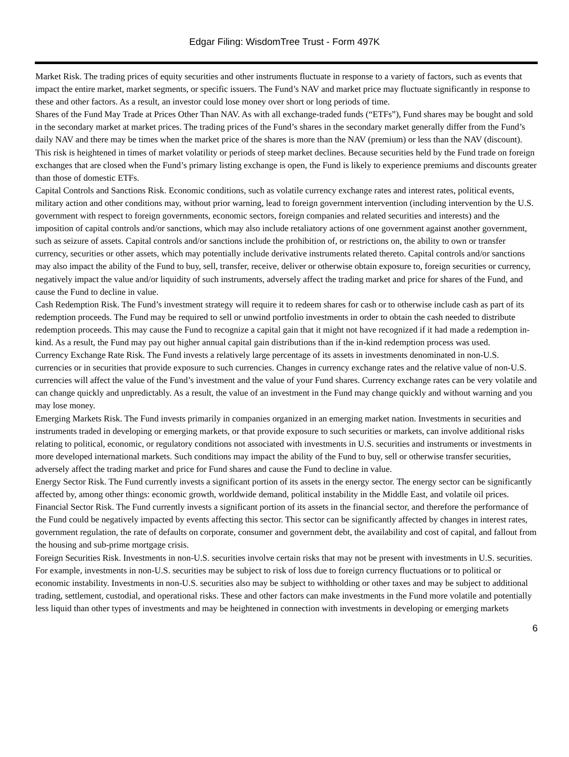Edgar Filing: WisdomTree Trust - Form 497K
Market Risk. The trading prices of equity securities and other instruments fluctuate in response to a variety of factors, such as events that impact the entire market, market segments, or specific issuers. The Fund’s NAV and market price may fluctuate significantly in response to these and other factors. As a result, an investor could lose money over short or long periods of time.
Shares of the Fund May Trade at Prices Other Than NAV. As with all exchange-traded funds (“ETFs”), Fund shares may be bought and sold in the secondary market at market prices. The trading prices of the Fund’s shares in the secondary market generally differ from the Fund’s daily NAV and there may be times when the market price of the shares is more than the NAV (premium) or less than the NAV (discount). This risk is heightened in times of market volatility or periods of steep market declines. Because securities held by the Fund trade on foreign exchanges that are closed when the Fund’s primary listing exchange is open, the Fund is likely to experience premiums and discounts greater than those of domestic ETFs.
Capital Controls and Sanctions Risk. Economic conditions, such as volatile currency exchange rates and interest rates, political events, military action and other conditions may, without prior warning, lead to foreign government intervention (including intervention by the U.S. government with respect to foreign governments, economic sectors, foreign companies and related securities and interests) and the imposition of capital controls and/or sanctions, which may also include retaliatory actions of one government against another government, such as seizure of assets. Capital controls and/or sanctions include the prohibition of, or restrictions on, the ability to own or transfer currency, securities or other assets, which may potentially include derivative instruments related thereto. Capital controls and/or sanctions may also impact the ability of the Fund to buy, sell, transfer, receive, deliver or otherwise obtain exposure to, foreign securities or currency, negatively impact the value and/or liquidity of such instruments, adversely affect the trading market and price for shares of the Fund, and cause the Fund to decline in value.
Cash Redemption Risk. The Fund’s investment strategy will require it to redeem shares for cash or to otherwise include cash as part of its redemption proceeds. The Fund may be required to sell or unwind portfolio investments in order to obtain the cash needed to distribute redemption proceeds. This may cause the Fund to recognize a capital gain that it might not have recognized if it had made a redemption in-kind. As a result, the Fund may pay out higher annual capital gain distributions than if the in-kind redemption process was used.
Currency Exchange Rate Risk. The Fund invests a relatively large percentage of its assets in investments denominated in non-U.S. currencies or in securities that provide exposure to such currencies. Changes in currency exchange rates and the relative value of non-U.S. currencies will affect the value of the Fund’s investment and the value of your Fund shares. Currency exchange rates can be very volatile and can change quickly and unpredictably. As a result, the value of an investment in the Fund may change quickly and without warning and you may lose money.
Emerging Markets Risk. The Fund invests primarily in companies organized in an emerging market nation. Investments in securities and instruments traded in developing or emerging markets, or that provide exposure to such securities or markets, can involve additional risks relating to political, economic, or regulatory conditions not associated with investments in U.S. securities and instruments or investments in more developed international markets. Such conditions may impact the ability of the Fund to buy, sell or otherwise transfer securities, adversely affect the trading market and price for Fund shares and cause the Fund to decline in value.
Energy Sector Risk. The Fund currently invests a significant portion of its assets in the energy sector. The energy sector can be significantly affected by, among other things: economic growth, worldwide demand, political instability in the Middle East, and volatile oil prices.
Financial Sector Risk. The Fund currently invests a significant portion of its assets in the financial sector, and therefore the performance of the Fund could be negatively impacted by events affecting this sector. This sector can be significantly affected by changes in interest rates, government regulation, the rate of defaults on corporate, consumer and government debt, the availability and cost of capital, and fallout from the housing and sub-prime mortgage crisis.
Foreign Securities Risk. Investments in non-U.S. securities involve certain risks that may not be present with investments in U.S. securities. For example, investments in non-U.S. securities may be subject to risk of loss due to foreign currency fluctuations or to political or economic instability. Investments in non-U.S. securities also may be subject to withholding or other taxes and may be subject to additional trading, settlement, custodial, and operational risks. These and other factors can make investments in the Fund more volatile and potentially less liquid than other types of investments and may be heightened in connection with investments in developing or emerging markets
6